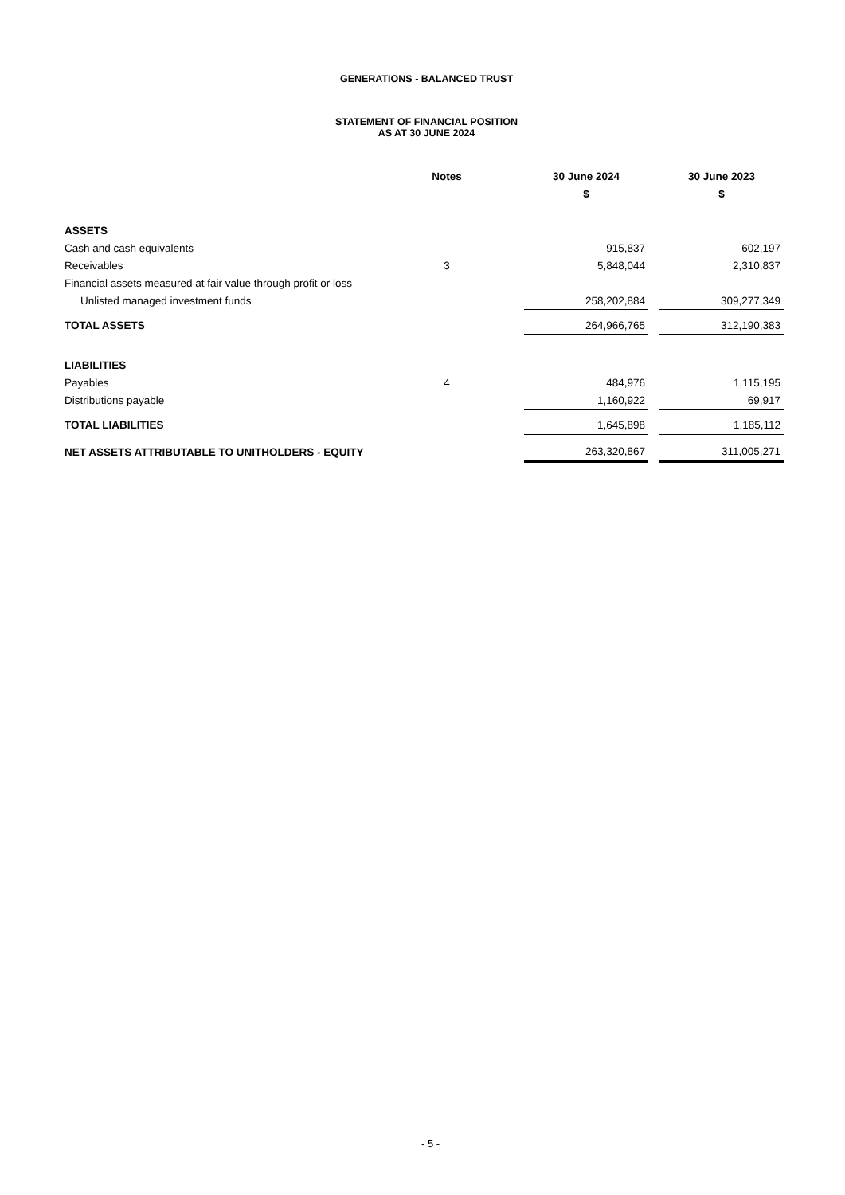GENERATIONS - BALANCED TRUST
STATEMENT OF FINANCIAL POSITION
AS AT 30 JUNE 2024
| | Notes | | 30 June 2024 | | 30 June 2023 |
| --- | --- | --- | --- | --- | --- |
| | | | $ | | $ |
| ASSETS | | | | | |
| Cash and cash equivalents | | | 915,837 | | 602,197 |
| Receivables | 3 | | 5,848,044 | | 2,310,837 |
| Financial assets measured at fair value through profit or loss | | | | | |
| Unlisted managed investment funds | | | 258,202,884 | | 309,277,349 |
| TOTAL ASSETS | | | 264,966,765 | | 312,190,383 |
| LIABILITIES | | | | | |
| Payables | 4 | | 484,976 | | 1,115,195 |
| Distributions payable | | | 1,160,922 | | 69,917 |
| TOTAL LIABILITIES | | | 1,645,898 | | 1,185,112 |
| NET ASSETS ATTRIBUTABLE TO UNITHOLDERS - EQUITY | | | 263,320,867 | | 311,005,271 |
- 5 -